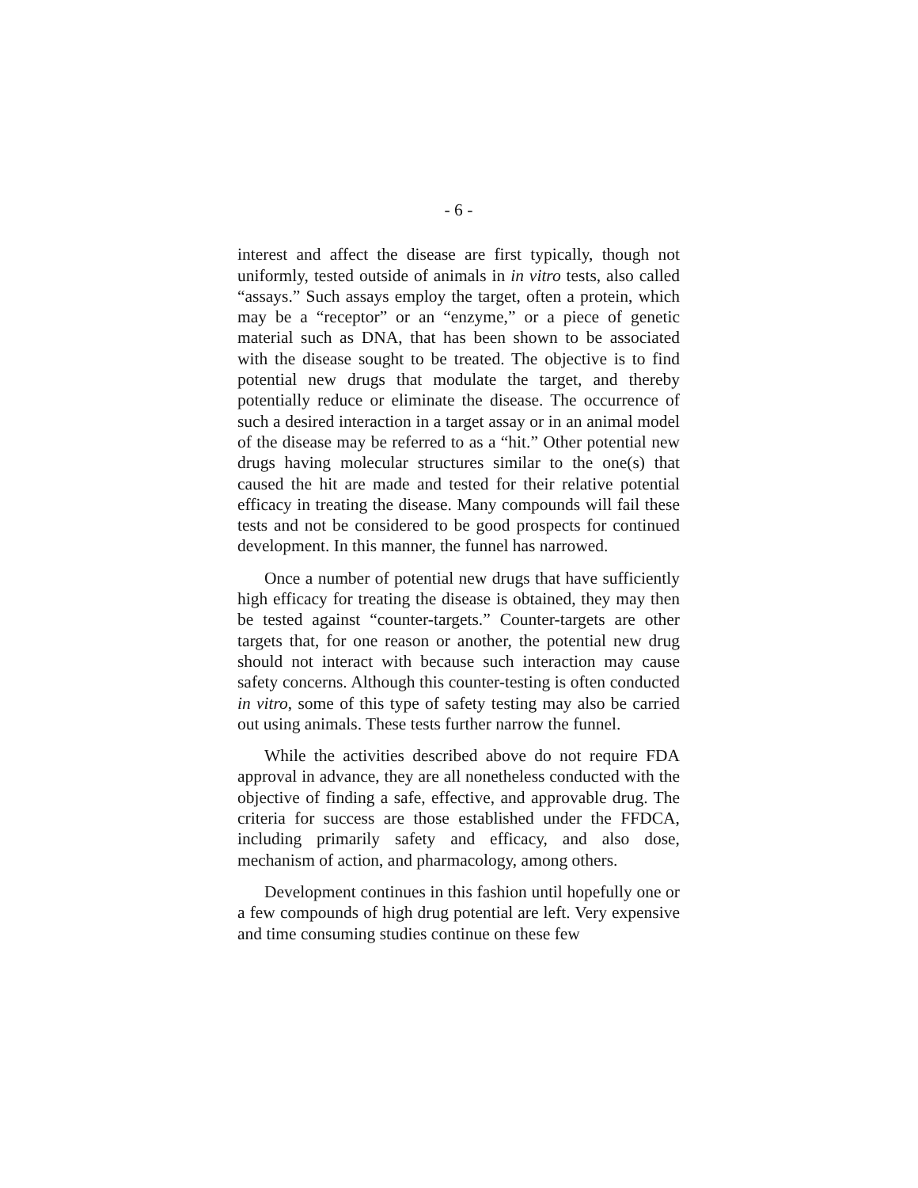- 6 -
interest and affect the disease are first typically, though not uniformly, tested outside of animals in in vitro tests, also called “assays.” Such assays employ the target, often a protein, which may be a “receptor” or an “enzyme,” or a piece of genetic material such as DNA, that has been shown to be associated with the disease sought to be treated. The objective is to find potential new drugs that modulate the target, and thereby potentially reduce or eliminate the disease. The occurrence of such a desired interaction in a target assay or in an animal model of the disease may be referred to as a “hit.” Other potential new drugs having molecular structures similar to the one(s) that caused the hit are made and tested for their relative potential efficacy in treating the disease. Many compounds will fail these tests and not be considered to be good prospects for continued development. In this manner, the funnel has narrowed.
Once a number of potential new drugs that have sufficiently high efficacy for treating the disease is obtained, they may then be tested against “counter-targets.” Counter-targets are other targets that, for one reason or another, the potential new drug should not interact with because such interaction may cause safety concerns. Although this counter-testing is often conducted in vitro, some of this type of safety testing may also be carried out using animals. These tests further narrow the funnel.
While the activities described above do not require FDA approval in advance, they are all nonetheless conducted with the objective of finding a safe, effective, and approvable drug. The criteria for success are those established under the FFDCA, including primarily safety and efficacy, and also dose, mechanism of action, and pharmacology, among others.
Development continues in this fashion until hopefully one or a few compounds of high drug potential are left. Very expensive and time consuming studies continue on these few